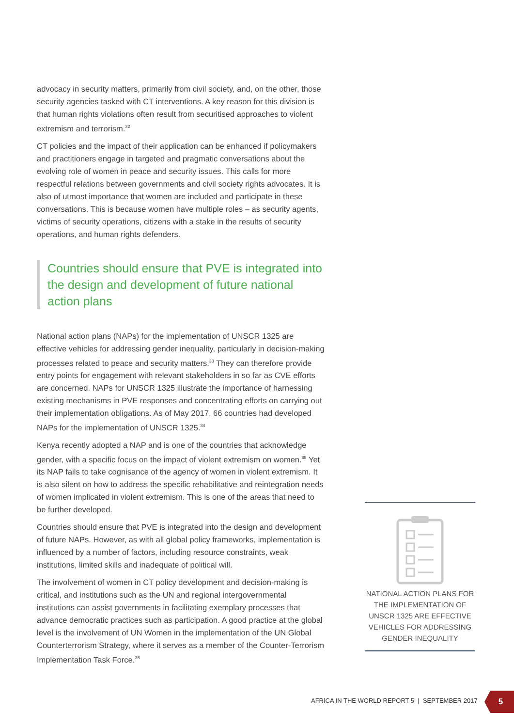advocacy in security matters, primarily from civil society, and, on the other, those security agencies tasked with CT interventions. A key reason for this division is that human rights violations often result from securitised approaches to violent extremism and terrorism.<sup>32</sup>
CT policies and the impact of their application can be enhanced if policymakers and practitioners engage in targeted and pragmatic conversations about the evolving role of women in peace and security issues. This calls for more respectful relations between governments and civil society rights advocates. It is also of utmost importance that women are included and participate in these conversations. This is because women have multiple roles – as security agents, victims of security operations, citizens with a stake in the results of security operations, and human rights defenders.
Countries should ensure that PVE is integrated into the design and development of future national action plans
National action plans (NAPs) for the implementation of UNSCR 1325 are effective vehicles for addressing gender inequality, particularly in decision-making processes related to peace and security matters.<sup>33</sup> They can therefore provide entry points for engagement with relevant stakeholders in so far as CVE efforts are concerned. NAPs for UNSCR 1325 illustrate the importance of harnessing existing mechanisms in PVE responses and concentrating efforts on carrying out their implementation obligations. As of May 2017, 66 countries had developed NAPs for the implementation of UNSCR 1325.<sup>34</sup>
Kenya recently adopted a NAP and is one of the countries that acknowledge gender, with a specific focus on the impact of violent extremism on women.<sup>35</sup> Yet its NAP fails to take cognisance of the agency of women in violent extremism. It is also silent on how to address the specific rehabilitative and reintegration needs of women implicated in violent extremism. This is one of the areas that need to be further developed.
Countries should ensure that PVE is integrated into the design and development of future NAPs. However, as with all global policy frameworks, implementation is influenced by a number of factors, including resource constraints, weak institutions, limited skills and inadequate of political will.
The involvement of women in CT policy development and decision-making is critical, and institutions such as the UN and regional intergovernmental institutions can assist governments in facilitating exemplary processes that advance democratic practices such as participation. A good practice at the global level is the involvement of UN Women in the implementation of the UN Global Counterterrorism Strategy, where it serves as a member of the Counter-Terrorism Implementation Task Force.<sup>36</sup>
NATIONAL ACTION PLANS FOR THE IMPLEMENTATION OF UNSCR 1325 ARE EFFECTIVE VEHICLES FOR ADDRESSING GENDER INEQUALITY
AFRICA IN THE WORLD REPORT 5 | SEPTEMBER 2017
5